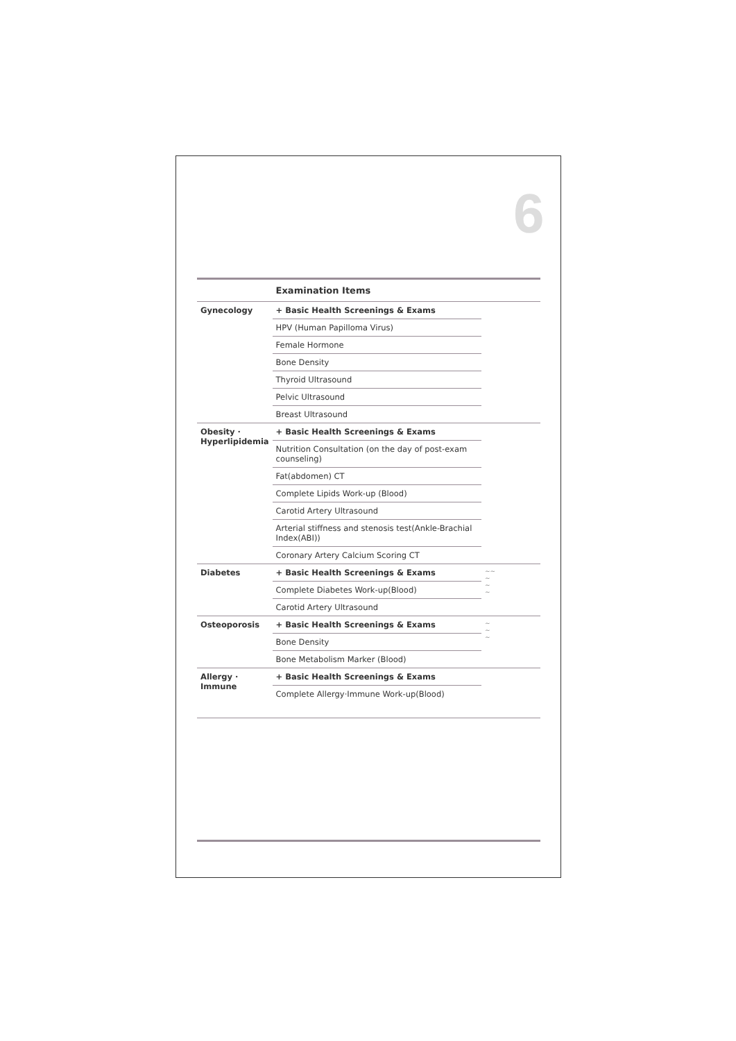6
| | Examination Items | |
| --- | --- | --- |
| Gynecology | + Basic Health Screenings & Exams | |
| | HPV (Human Papilloma Virus) | |
| | Female Hormone | |
| | Bone Density | |
| | Thyroid Ultrasound | |
| | Pelvic Ultrasound | |
| | Breast Ultrasound | |
| Obesity · Hyperlipidemia | + Basic Health Screenings & Exams | |
| | Nutrition Consultation (on the day of post-exam counseling) | |
| | Fat(abdomen) CT | |
| | Complete Lipids Work-up (Blood) | |
| | Carotid Artery Ultrasound | |
| | Arterial stiffness and stenosis test(Ankle-Brachial Index(ABI)) | |
| | Coronary Artery Calcium Scoring CT | |
| Diabetes | + Basic Health Screenings & Exams | ~~ ~ ~ ~ |
| | Complete Diabetes Work-up(Blood) | |
| | Carotid Artery Ultrasound | |
| Osteoporosis | + Basic Health Screenings & Exams | ~ ~ ~ |
| | Bone Density | |
| | Bone Metabolism Marker (Blood) | |
| Allergy · Immune | + Basic Health Screenings & Exams | |
| | Complete Allergy·Immune Work-up(Blood) | |